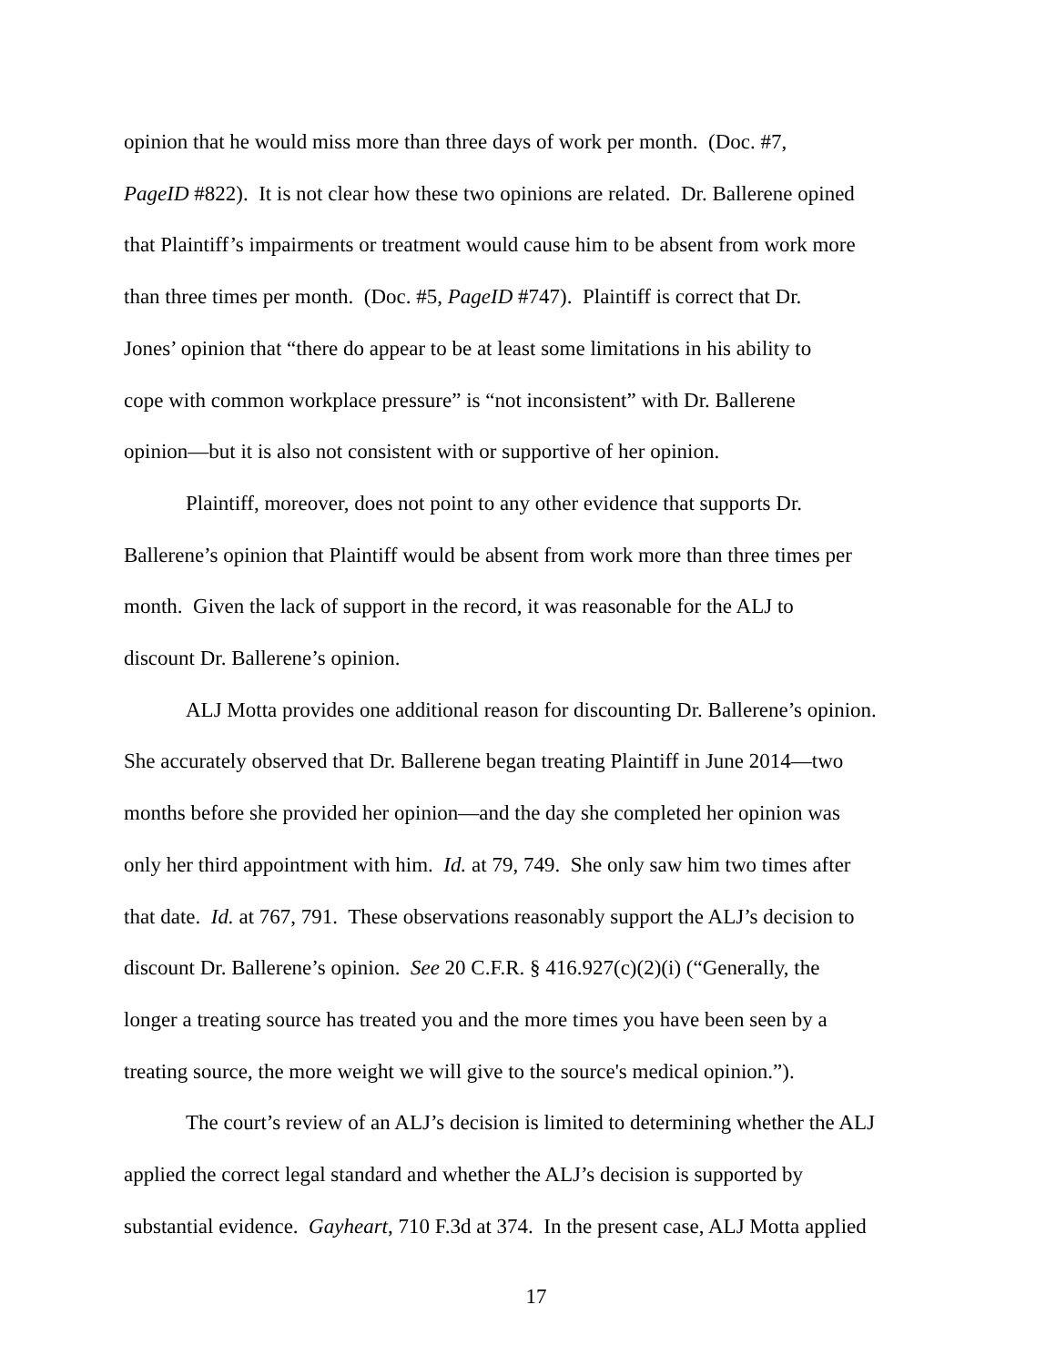opinion that he would miss more than three days of work per month. (Doc. #7,
PageID #822). It is not clear how these two opinions are related. Dr. Ballerene opined
that Plaintiff’s impairments or treatment would cause him to be absent from work more
than three times per month. (Doc. #5, PageID #747). Plaintiff is correct that Dr.
Jones’ opinion that “there do appear to be at least some limitations in his ability to
cope with common workplace pressure” is “not inconsistent” with Dr. Ballerene
opinion—but it is also not consistent with or supportive of her opinion.
Plaintiff, moreover, does not point to any other evidence that supports Dr.
Ballerene’s opinion that Plaintiff would be absent from work more than three times per
month. Given the lack of support in the record, it was reasonable for the ALJ to
discount Dr. Ballerene’s opinion.
ALJ Motta provides one additional reason for discounting Dr. Ballerene’s opinion.
She accurately observed that Dr. Ballerene began treating Plaintiff in June 2014—two
months before she provided her opinion—and the day she completed her opinion was
only her third appointment with him. Id. at 79, 749. She only saw him two times after
that date. Id. at 767, 791. These observations reasonably support the ALJ’s decision to
discount Dr. Ballerene’s opinion. See 20 C.F.R. § 416.927(c)(2)(i) (“Generally, the
longer a treating source has treated you and the more times you have been seen by a
treating source, the more weight we will give to the source's medical opinion.”).
The court’s review of an ALJ’s decision is limited to determining whether the ALJ
applied the correct legal standard and whether the ALJ’s decision is supported by
substantial evidence. Gayheart, 710 F.3d at 374. In the present case, ALJ Motta applied
17